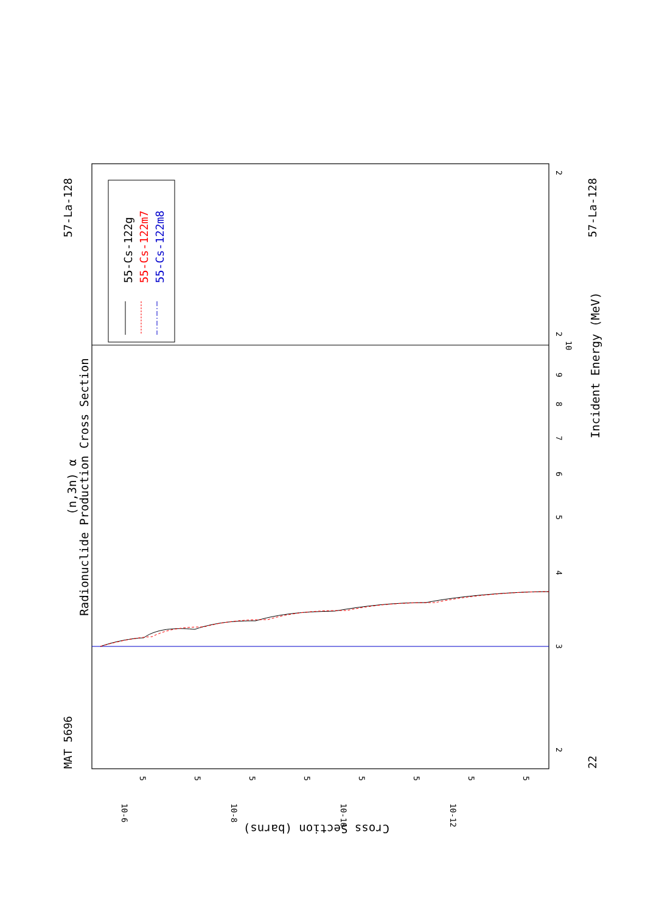(n,3n) α
Radionuclide Production Cross Section
MAT 5696
57-La-128
22
57-La-128
Incident Energy (MeV)
55-Cs-122g
55-Cs-122m7
55-Cs-122m8
2
3
4
5
6
7
8
9
10
2
2
10-6
10-8
10-10
10-12
5
5
5
5
5
5
5
5
Cross Section (barns)